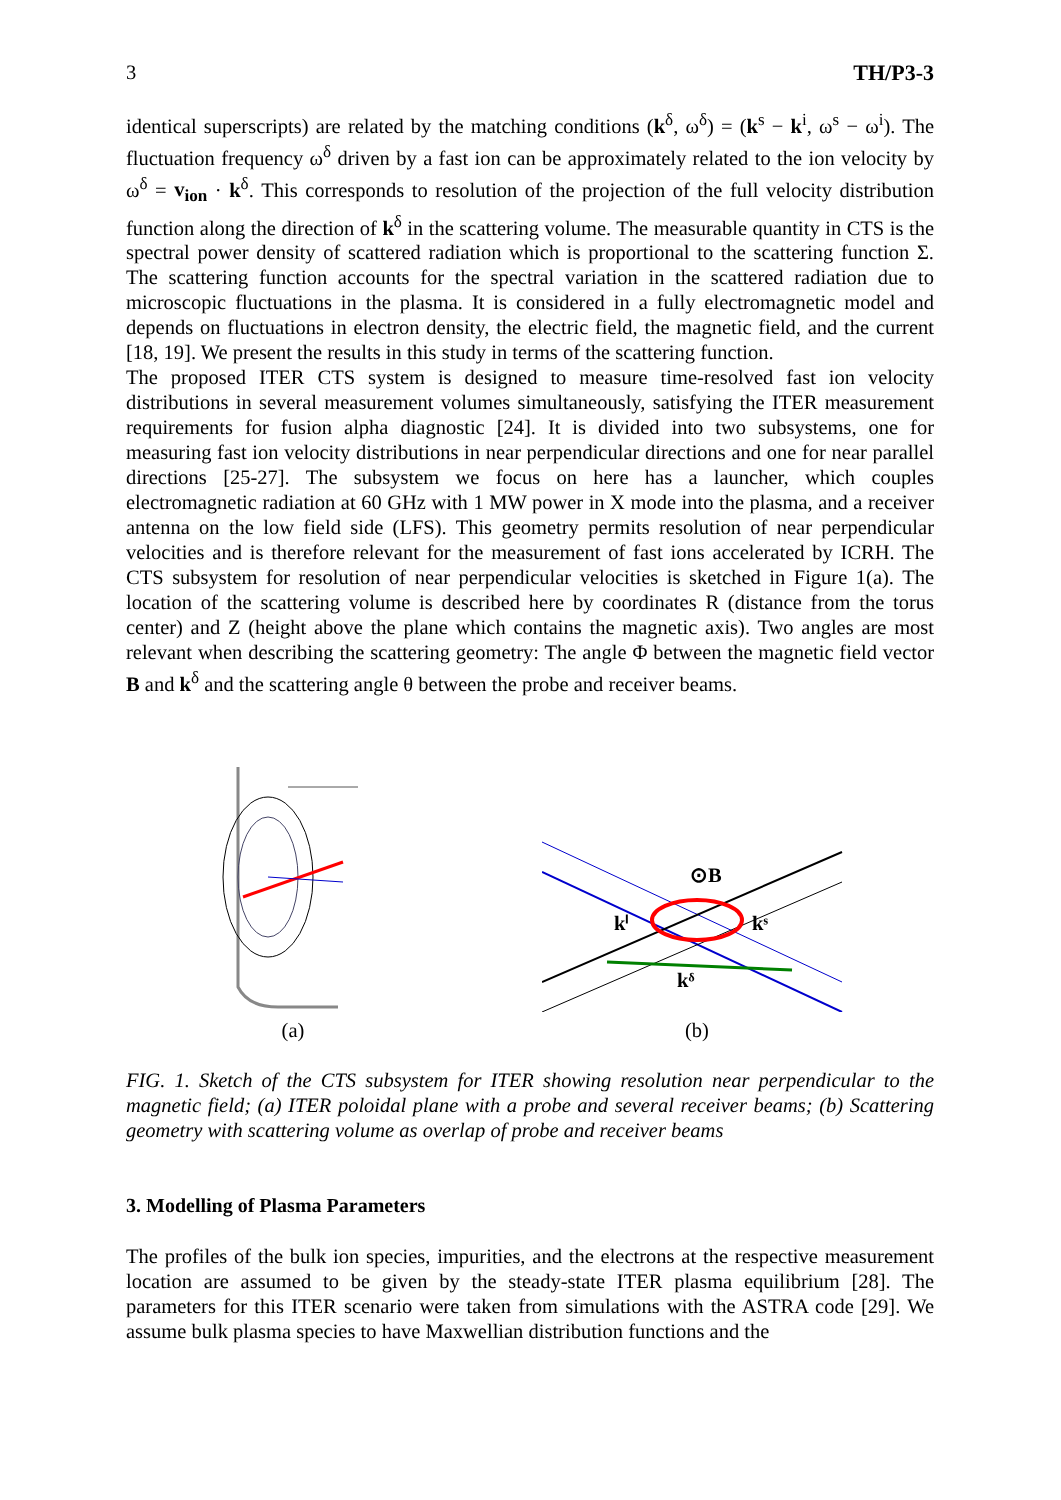3 TH/P3-3
identical superscripts) are related by the matching conditions (k<sup>δ</sup>, ω<sup>δ</sup>) = (k<sup>s</sup> − k<sup>i</sup>, ω<sup>s</sup> − ω<sup>i</sup>). The fluctuation frequency ω<sup>δ</sup> driven by a fast ion can be approximately related to the ion velocity by ω<sup>δ</sup> = v<sub>ion</sub> · k<sup>δ</sup>. This corresponds to resolution of the projection of the full velocity distribution function along the direction of k<sup>δ</sup> in the scattering volume. The measurable quantity in CTS is the spectral power density of scattered radiation which is proportional to the scattering function Σ. The scattering function accounts for the spectral variation in the scattered radiation due to microscopic fluctuations in the plasma. It is considered in a fully electromagnetic model and depends on fluctuations in electron density, the electric field, the magnetic field, and the current [18, 19]. We present the results in this study in terms of the scattering function.
The proposed ITER CTS system is designed to measure time-resolved fast ion velocity distributions in several measurement volumes simultaneously, satisfying the ITER measurement requirements for fusion alpha diagnostic [24]. It is divided into two subsystems, one for measuring fast ion velocity distributions in near perpendicular directions and one for near parallel directions [25-27]. The subsystem we focus on here has a launcher, which couples electromagnetic radiation at 60 GHz with 1 MW power in X mode into the plasma, and a receiver antenna on the low field side (LFS). This geometry permits resolution of near perpendicular velocities and is therefore relevant for the measurement of fast ions accelerated by ICRH. The CTS subsystem for resolution of near perpendicular velocities is sketched in Figure 1(a). The location of the scattering volume is described here by coordinates R (distance from the torus center) and Z (height above the plane which contains the magnetic axis). Two angles are most relevant when describing the scattering geometry: The angle Φ between the magnetic field vector B and k<sup>δ</sup> and the scattering angle θ between the probe and receiver beams.
(a)
⊙B
kⁱ
kˢ
kᵟ
(b)
FIG. 1. Sketch of the CTS subsystem for ITER showing resolution near perpendicular to the magnetic field; (a) ITER poloidal plane with a probe and several receiver beams; (b) Scattering geometry with scattering volume as overlap of probe and receiver beams
3. Modelling of Plasma Parameters
The profiles of the bulk ion species, impurities, and the electrons at the respective measurement location are assumed to be given by the steady-state ITER plasma equilibrium [28]. The parameters for this ITER scenario were taken from simulations with the ASTRA code [29]. We assume bulk plasma species to have Maxwellian distribution functions and the